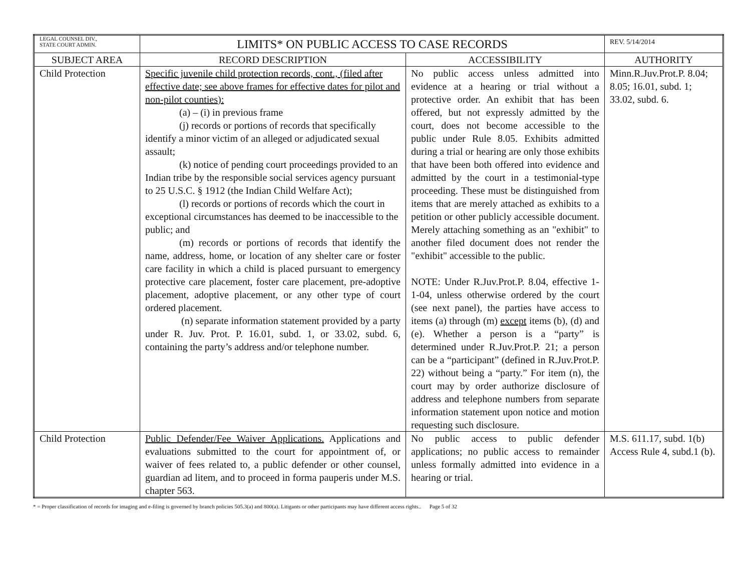| LEGAL COUNSEL DIV., STATE COURT ADMIN. | LIMITS* ON PUBLIC ACCESS TO CASE RECORDS | | REV. 5/14/2014 |
| SUBJECT AREA | RECORD DESCRIPTION | ACCESSIBILITY | AUTHORITY |
| Child Protection | Specific juvenile child protection records, cont., (filed after effective date; see above frames for effective dates for pilot and non-pilot counties): (a) – (i) in previous frame (j) records or portions of records that specifically identify a minor victim of an alleged or adjudicated sexual assault; (k) notice of pending court proceedings provided to an Indian tribe by the responsible social services agency pursuant to 25 U.S.C. § 1912 (the Indian Child Welfare Act); (l) records or portions of records which the court in exceptional circumstances has deemed to be inaccessible to the public; and (m) records or portions of records that identify the name, address, home, or location of any shelter care or foster care facility in which a child is placed pursuant to emergency protective care placement, foster care placement, pre-adoptive placement, adoptive placement, or any other type of court ordered placement. (n) separate information statement provided by a party under R. Juv. Prot. P. 16.01, subd. 1, or 33.02, subd. 6, containing the party’s address and/or telephone number. | No public access unless admitted into evidence at a hearing or trial without a protective order. An exhibit that has been offered, but not expressly admitted by the court, does not become accessible to the public under Rule 8.05. Exhibits admitted during a trial or hearing are only those exhibits that have been both offered into evidence and admitted by the court in a testimonial-type proceeding. These must be distinguished from items that are merely attached as exhibits to a petition or other publicly accessible document. Merely attaching something as an "exhibit" to another filed document does not render the "exhibit" accessible to the public. NOTE: Under R.Juv.Prot.P. 8.04, effective 1-1-04, unless otherwise ordered by the court (see next panel), the parties have access to items (a) through (m) except items (b), (d) and (e). Whether a person is a “party” is determined under R.Juv.Prot.P. 21; a person can be a “participant” (defined in R.Juv.Prot.P. 22) without being a “party.” For item (n), the court may by order authorize disclosure of address and telephone numbers from separate information statement upon notice and motion requesting such disclosure. | Minn.R.Juv.Prot.P. 8.04; 8.05; 16.01, subd. 1; 33.02, subd. 6. |
| Child Protection | Public Defender/Fee Waiver Applications. Applications and evaluations submitted to the court for appointment of, or waiver of fees related to, a public defender or other counsel, guardian ad litem, and to proceed in forma pauperis under M.S. chapter 563. | No public access to public defender applications; no public access to remainder unless formally admitted into evidence in a hearing or trial. | M.S. 611.17, subd. 1(b) Access Rule 4, subd.1 (b). |
* = Proper classification of records for imaging and e-filing is governed by branch policies 505.3(a) and 800(a). Litigants or other participants may have different access rights.. Page 5 of 32